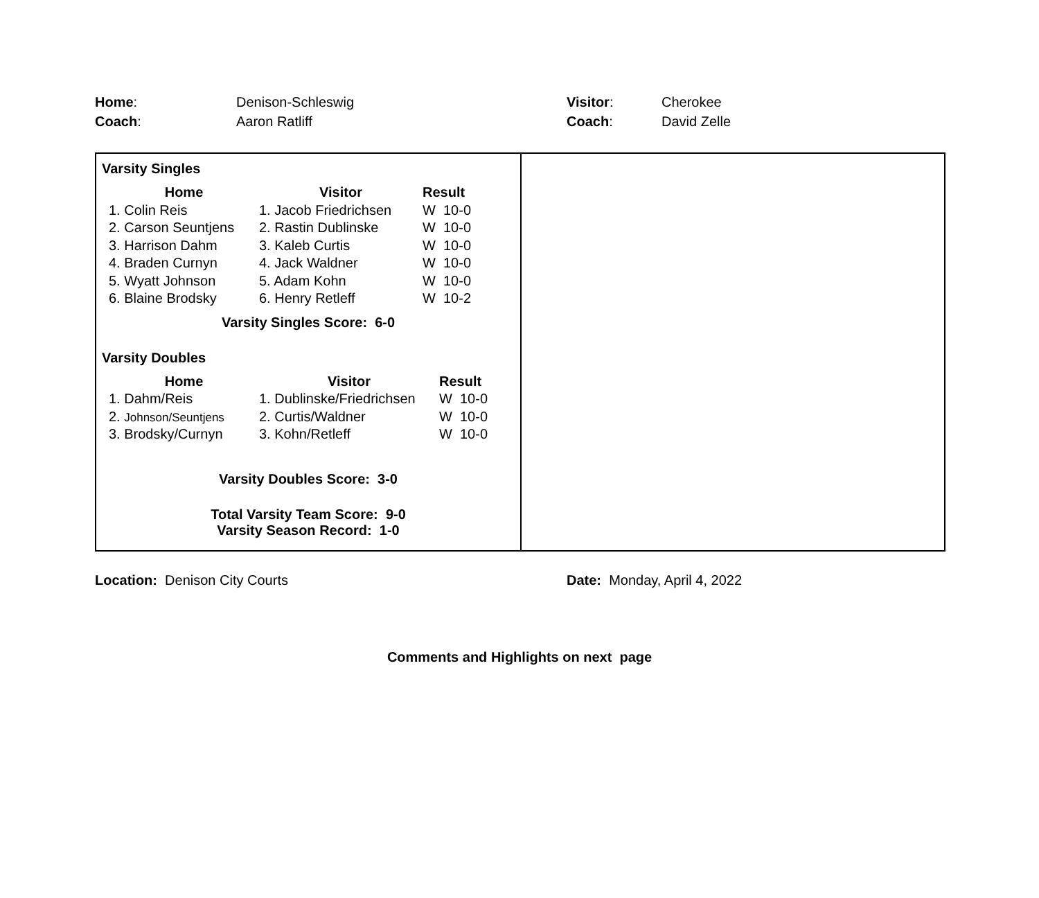Home: Denison-Schleswig Visitor: Cherokee
Coach: Aaron Ratliff Coach: David Zelle
Varsity Singles
| Home | Visitor | Result |
| --- | --- | --- |
| 1. Colin Reis | 1. Jacob Friedrichsen | W 10-0 |
| 2. Carson Seuntjens | 2. Rastin Dublinske | W 10-0 |
| 3. Harrison Dahm | 3. Kaleb Curtis | W 10-0 |
| 4. Braden Curnyn | 4. Jack Waldner | W 10-0 |
| 5. Wyatt Johnson | 5. Adam Kohn | W 10-0 |
| 6. Blaine Brodsky | 6. Henry Retleff | W 10-2 |
Varsity Singles Score: 6-0
Varsity Doubles
| Home | Visitor | Result |
| --- | --- | --- |
| 1. Dahm/Reis | 1. Dublinske/Friedrichsen | W 10-0 |
| 2. Johnson/Seuntjens | 2. Curtis/Waldner | W 10-0 |
| 3. Brodsky/Curnyn | 3. Kohn/Retleff | W 10-0 |
Varsity Doubles Score: 3-0
Total Varsity Team Score: 9-0
Varsity Season Record: 1-0
Location: Denison City Courts Date: Monday, April 4, 2022
Comments and Highlights on next page